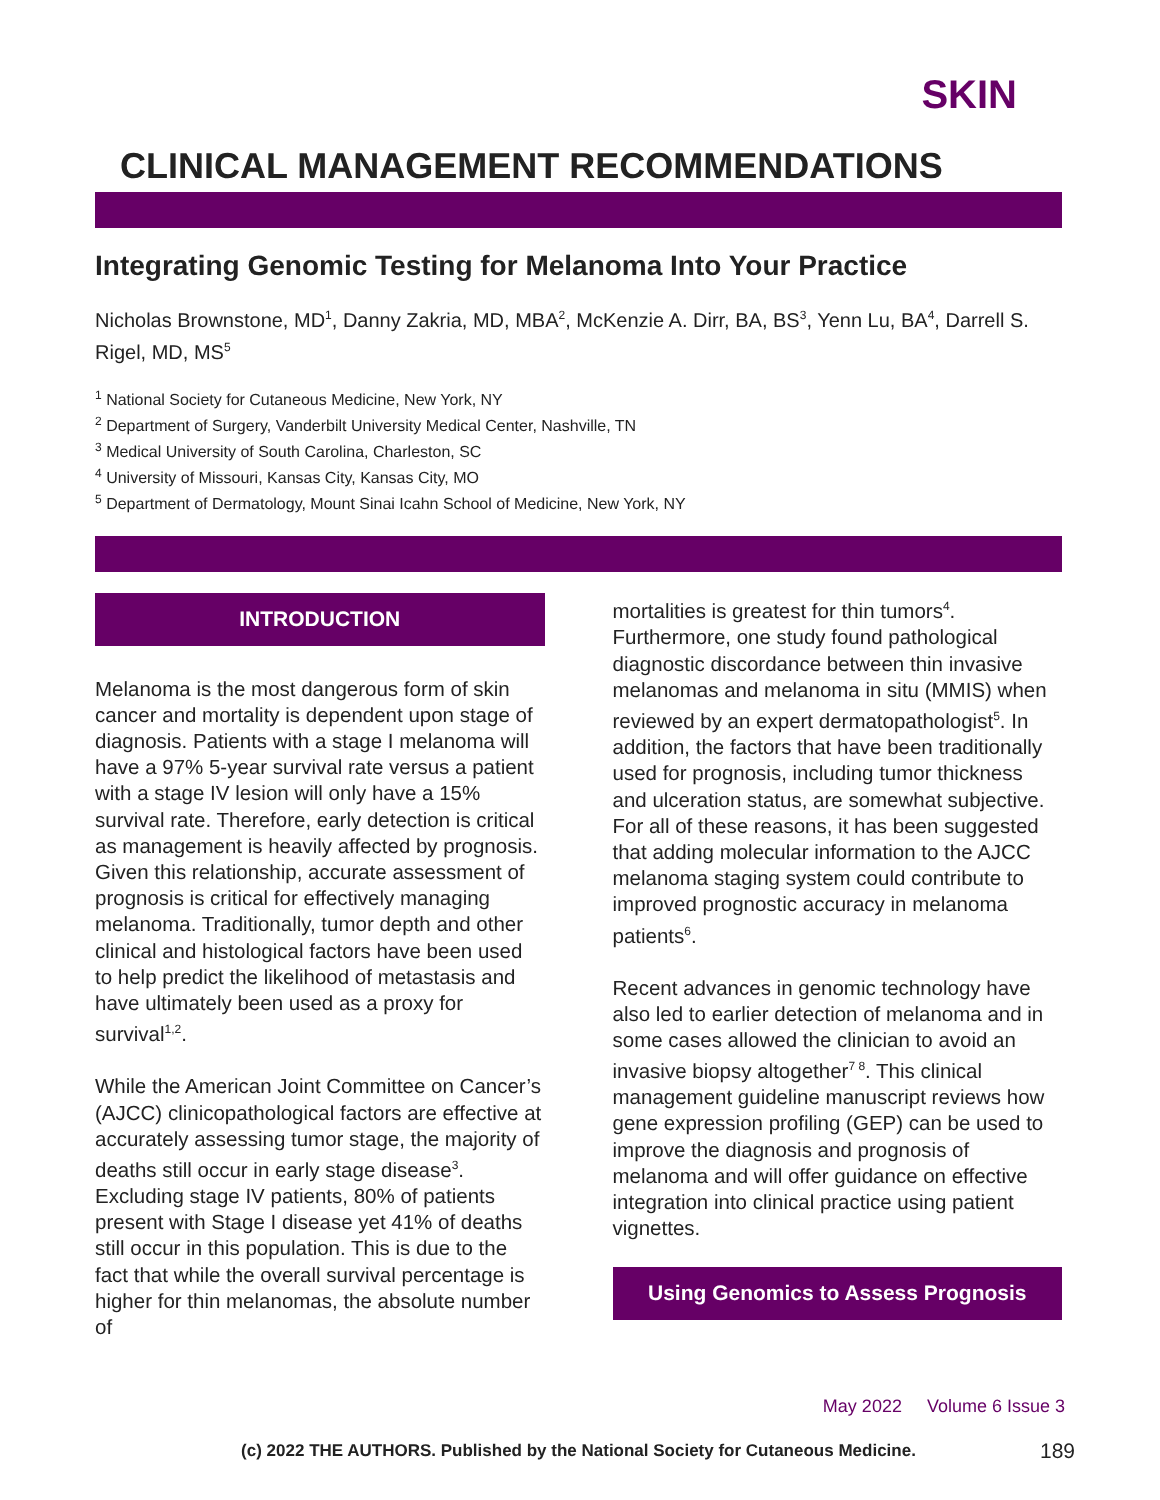SKIN
CLINICAL MANAGEMENT RECOMMENDATIONS
Integrating Genomic Testing for Melanoma Into Your Practice
Nicholas Brownstone, MD<sup>1</sup>, Danny Zakria, MD, MBA<sup>2</sup>, McKenzie A. Dirr, BA, BS<sup>3</sup>, Yenn Lu, BA<sup>4</sup>, Darrell S. Rigel, MD, MS<sup>5</sup>
<sup>1</sup> National Society for Cutaneous Medicine, New York, NY
<sup>2</sup> Department of Surgery, Vanderbilt University Medical Center, Nashville, TN
<sup>3</sup> Medical University of South Carolina, Charleston, SC
<sup>4</sup> University of Missouri, Kansas City, Kansas City, MO
<sup>5</sup> Department of Dermatology, Mount Sinai Icahn School of Medicine, New York, NY
INTRODUCTION
Melanoma is the most dangerous form of skin cancer and mortality is dependent upon stage of diagnosis. Patients with a stage I melanoma will have a 97% 5-year survival rate versus a patient with a stage IV lesion will only have a 15% survival rate. Therefore, early detection is critical as management is heavily affected by prognosis. Given this relationship, accurate assessment of prognosis is critical for effectively managing melanoma. Traditionally, tumor depth and other clinical and histological factors have been used to help predict the likelihood of metastasis and have ultimately been used as a proxy for survival<sup>1,2</sup>.
While the American Joint Committee on Cancer’s (AJCC) clinicopathological factors are effective at accurately assessing tumor stage, the majority of deaths still occur in early stage disease<sup>3</sup>. Excluding stage IV patients, 80% of patients present with Stage I disease yet 41% of deaths still occur in this population. This is due to the fact that while the overall survival percentage is higher for thin melanomas, the absolute number of
mortalities is greatest for thin tumors<sup>4</sup>. Furthermore, one study found pathological diagnostic discordance between thin invasive melanomas and melanoma in situ (MMIS) when reviewed by an expert dermatopathologist<sup>5</sup>. In addition, the factors that have been traditionally used for prognosis, including tumor thickness and ulceration status, are somewhat subjective. For all of these reasons, it has been suggested that adding molecular information to the AJCC melanoma staging system could contribute to improved prognostic accuracy in melanoma patients<sup>6</sup>.
Recent advances in genomic technology have also led to earlier detection of melanoma and in some cases allowed the clinician to avoid an invasive biopsy altogether<sup>7 8</sup>. This clinical management guideline manuscript reviews how gene expression profiling (GEP) can be used to improve the diagnosis and prognosis of melanoma and will offer guidance on effective integration into clinical practice using patient vignettes.
Using Genomics to Assess Prognosis
May 2022 Volume 6 Issue 3
(c) 2022 THE AUTHORS. Published by the National Society for Cutaneous Medicine. 189